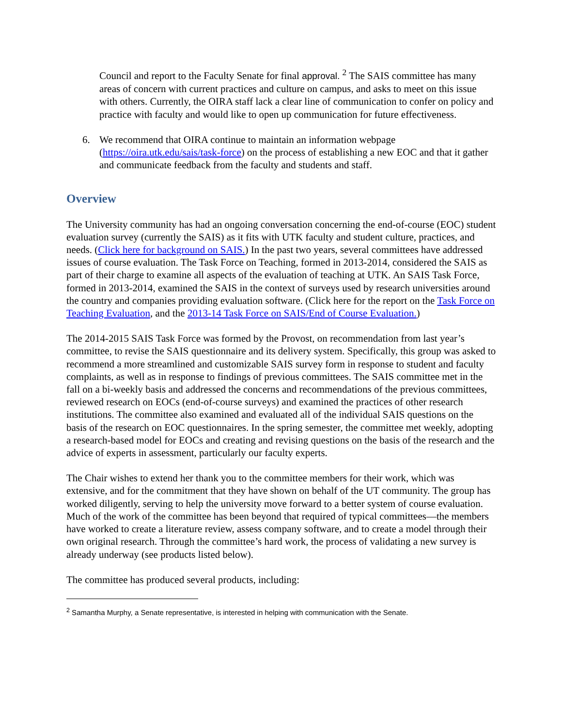Council and report to the Faculty Senate for final approval. <sup>2</sup> The SAIS committee has many areas of concern with current practices and culture on campus, and asks to meet on this issue with others. Currently, the OIRA staff lack a clear line of communication to confer on policy and practice with faculty and would like to open up communication for future effectiveness.
6. We recommend that OIRA continue to maintain an information webpage (https://oira.utk.edu/sais/task-force) on the process of establishing a new EOC and that it gather and communicate feedback from the faculty and students and staff.
Overview
The University community has had an ongoing conversation concerning the end-of-course (EOC) student evaluation survey (currently the SAIS) as it fits with UTK faculty and student culture, practices, and needs. (Click here for background on SAIS.) In the past two years, several committees have addressed issues of course evaluation. The Task Force on Teaching, formed in 2013-2014, considered the SAIS as part of their charge to examine all aspects of the evaluation of teaching at UTK. An SAIS Task Force, formed in 2013-2014, examined the SAIS in the context of surveys used by research universities around the country and companies providing evaluation software. (Click here for the report on the Task Force on Teaching Evaluation, and the 2013-14 Task Force on SAIS/End of Course Evaluation.)
The 2014-2015 SAIS Task Force was formed by the Provost, on recommendation from last year’s committee, to revise the SAIS questionnaire and its delivery system. Specifically, this group was asked to recommend a more streamlined and customizable SAIS survey form in response to student and faculty complaints, as well as in response to findings of previous committees. The SAIS committee met in the fall on a bi-weekly basis and addressed the concerns and recommendations of the previous committees, reviewed research on EOCs (end-of-course surveys) and examined the practices of other research institutions. The committee also examined and evaluated all of the individual SAIS questions on the basis of the research on EOC questionnaires. In the spring semester, the committee met weekly, adopting a research-based model for EOCs and creating and revising questions on the basis of the research and the advice of experts in assessment, particularly our faculty experts.
The Chair wishes to extend her thank you to the committee members for their work, which was extensive, and for the commitment that they have shown on behalf of the UT community. The group has worked diligently, serving to help the university move forward to a better system of course evaluation. Much of the work of the committee has been beyond that required of typical committees—the members have worked to create a literature review, assess company software, and to create a model through their own original research. Through the committee’s hard work, the process of validating a new survey is already underway (see products listed below).
The committee has produced several products, including:
<sup>2</sup> Samantha Murphy, a Senate representative, is interested in helping with communication with the Senate.